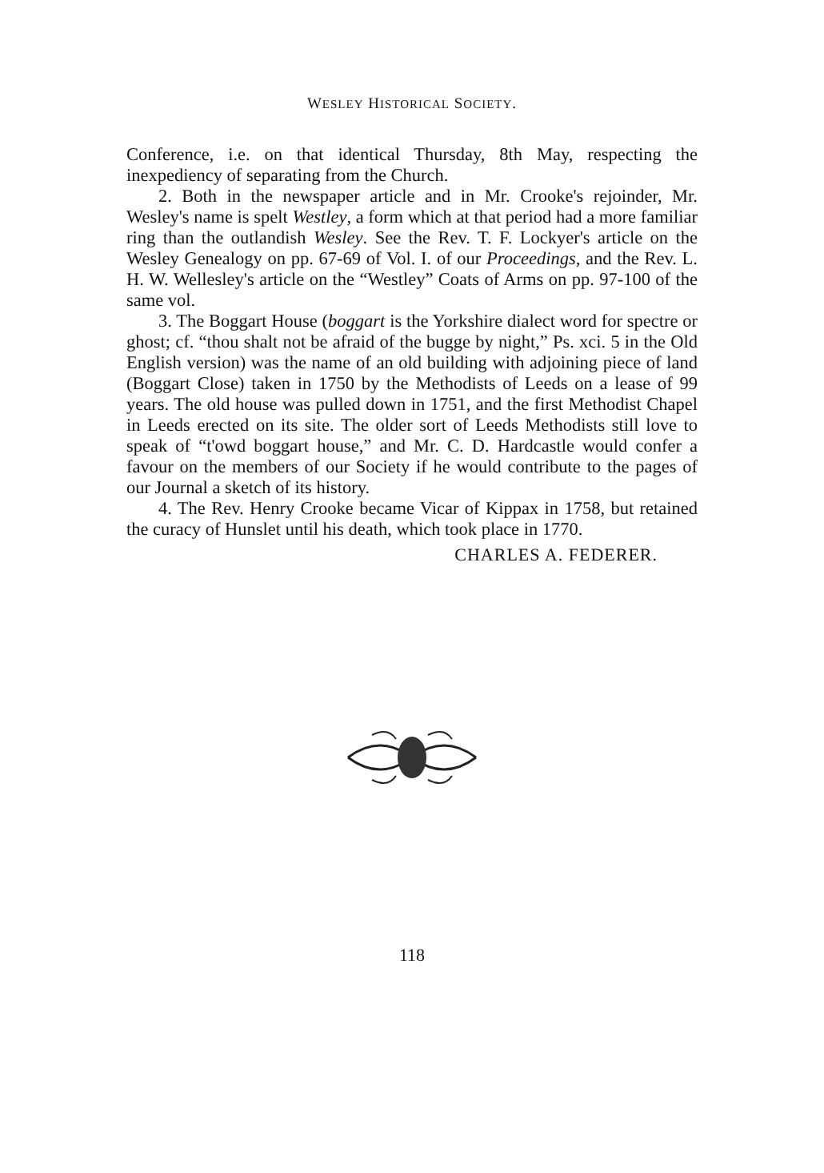WESLEY HISTORICAL SOCIETY.
Conference, i.e. on that identical Thursday, 8th May, respecting the inexpediency of separating from the Church.
2. Both in the newspaper article and in Mr. Crooke's rejoinder, Mr. Wesley's name is spelt Westley, a form which at that period had a more familiar ring than the outlandish Wesley. See the Rev. T. F. Lockyer's article on the Wesley Genealogy on pp. 67-69 of Vol. I. of our Proceedings, and the Rev. L. H. W. Wellesley's article on the “Westley” Coats of Arms on pp. 97-100 of the same vol.
3. The Boggart House (boggart is the Yorkshire dialect word for spectre or ghost; cf. “thou shalt not be afraid of the bugge by night,” Ps. xci. 5 in the Old English version) was the name of an old building with adjoining piece of land (Boggart Close) taken in 1750 by the Methodists of Leeds on a lease of 99 years. The old house was pulled down in 1751, and the first Methodist Chapel in Leeds erected on its site. The older sort of Leeds Methodists still love to speak of “t'owd boggart house,” and Mr. C. D. Hardcastle would confer a favour on the members of our Society if he would contribute to the pages of our Journal a sketch of its history.
4. The Rev. Henry Crooke became Vicar of Kippax in 1758, but retained the curacy of Hunslet until his death, which took place in 1770.
CHARLES A. FEDERER.
118